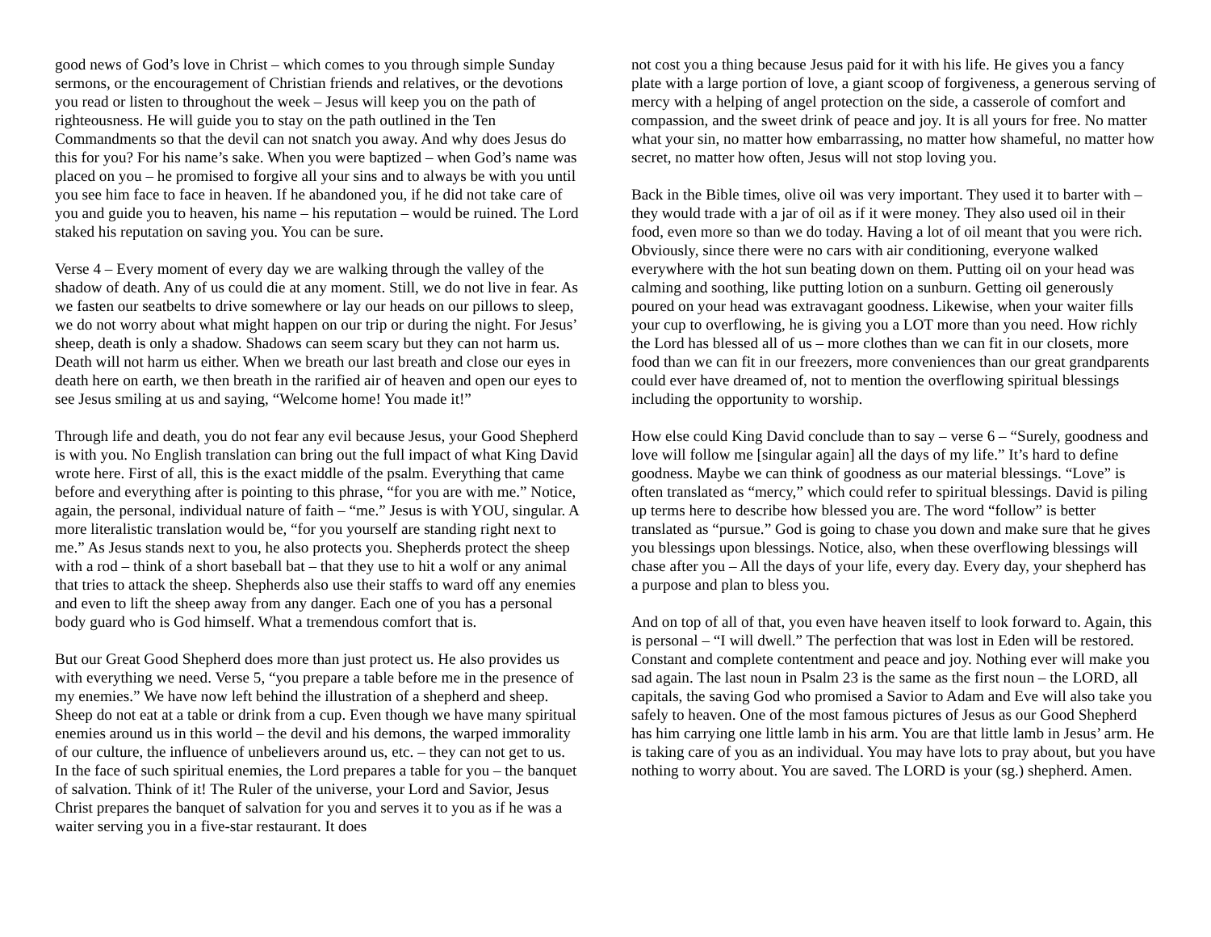good news of God’s love in Christ – which comes to you through simple Sunday sermons, or the encouragement of Christian friends and relatives, or the devotions you read or listen to throughout the week – Jesus will keep you on the path of righteousness. He will guide you to stay on the path outlined in the Ten Commandments so that the devil can not snatch you away. And why does Jesus do this for you? For his name’s sake. When you were baptized – when God’s name was placed on you – he promised to forgive all your sins and to always be with you until you see him face to face in heaven. If he abandoned you, if he did not take care of you and guide you to heaven, his name – his reputation – would be ruined. The Lord staked his reputation on saving you. You can be sure.
Verse 4 – Every moment of every day we are walking through the valley of the shadow of death. Any of us could die at any moment. Still, we do not live in fear. As we fasten our seatbelts to drive somewhere or lay our heads on our pillows to sleep, we do not worry about what might happen on our trip or during the night. For Jesus’ sheep, death is only a shadow. Shadows can seem scary but they can not harm us. Death will not harm us either. When we breath our last breath and close our eyes in death here on earth, we then breath in the rarified air of heaven and open our eyes to see Jesus smiling at us and saying, “Welcome home! You made it!”
Through life and death, you do not fear any evil because Jesus, your Good Shepherd is with you. No English translation can bring out the full impact of what King David wrote here. First of all, this is the exact middle of the psalm. Everything that came before and everything after is pointing to this phrase, “for you are with me.” Notice, again, the personal, individual nature of faith – “me.” Jesus is with YOU, singular. A more literalistic translation would be, “for you yourself are standing right next to me.” As Jesus stands next to you, he also protects you. Shepherds protect the sheep with a rod – think of a short baseball bat – that they use to hit a wolf or any animal that tries to attack the sheep. Shepherds also use their staffs to ward off any enemies and even to lift the sheep away from any danger. Each one of you has a personal body guard who is God himself. What a tremendous comfort that is.
But our Great Good Shepherd does more than just protect us. He also provides us with everything we need. Verse 5, “you prepare a table before me in the presence of my enemies.” We have now left behind the illustration of a shepherd and sheep. Sheep do not eat at a table or drink from a cup. Even though we have many spiritual enemies around us in this world – the devil and his demons, the warped immorality of our culture, the influence of unbelievers around us, etc. – they can not get to us. In the face of such spiritual enemies, the Lord prepares a table for you – the banquet of salvation. Think of it! The Ruler of the universe, your Lord and Savior, Jesus Christ prepares the banquet of salvation for you and serves it to you as if he was a waiter serving you in a five-star restaurant. It does
not cost you a thing because Jesus paid for it with his life. He gives you a fancy plate with a large portion of love, a giant scoop of forgiveness, a generous serving of mercy with a helping of angel protection on the side, a casserole of comfort and compassion, and the sweet drink of peace and joy. It is all yours for free. No matter what your sin, no matter how embarrassing, no matter how shameful, no matter how secret, no matter how often, Jesus will not stop loving you.
Back in the Bible times, olive oil was very important. They used it to barter with – they would trade with a jar of oil as if it were money. They also used oil in their food, even more so than we do today. Having a lot of oil meant that you were rich. Obviously, since there were no cars with air conditioning, everyone walked everywhere with the hot sun beating down on them. Putting oil on your head was calming and soothing, like putting lotion on a sunburn. Getting oil generously poured on your head was extravagant goodness. Likewise, when your waiter fills your cup to overflowing, he is giving you a LOT more than you need. How richly the Lord has blessed all of us – more clothes than we can fit in our closets, more food than we can fit in our freezers, more conveniences than our great grandparents could ever have dreamed of, not to mention the overflowing spiritual blessings including the opportunity to worship.
How else could King David conclude than to say – verse 6 – “Surely, goodness and love will follow me [singular again] all the days of my life.” It’s hard to define goodness. Maybe we can think of goodness as our material blessings. “Love” is often translated as “mercy,” which could refer to spiritual blessings. David is piling up terms here to describe how blessed you are. The word “follow” is better translated as “pursue.” God is going to chase you down and make sure that he gives you blessings upon blessings. Notice, also, when these overflowing blessings will chase after you – All the days of your life, every day. Every day, your shepherd has a purpose and plan to bless you.
And on top of all of that, you even have heaven itself to look forward to. Again, this is personal – “I will dwell.” The perfection that was lost in Eden will be restored. Constant and complete contentment and peace and joy. Nothing ever will make you sad again. The last noun in Psalm 23 is the same as the first noun – the LORD, all capitals, the saving God who promised a Savior to Adam and Eve will also take you safely to heaven. One of the most famous pictures of Jesus as our Good Shepherd has him carrying one little lamb in his arm. You are that little lamb in Jesus’ arm. He is taking care of you as an individual. You may have lots to pray about, but you have nothing to worry about. You are saved. The LORD is your (sg.) shepherd. Amen.